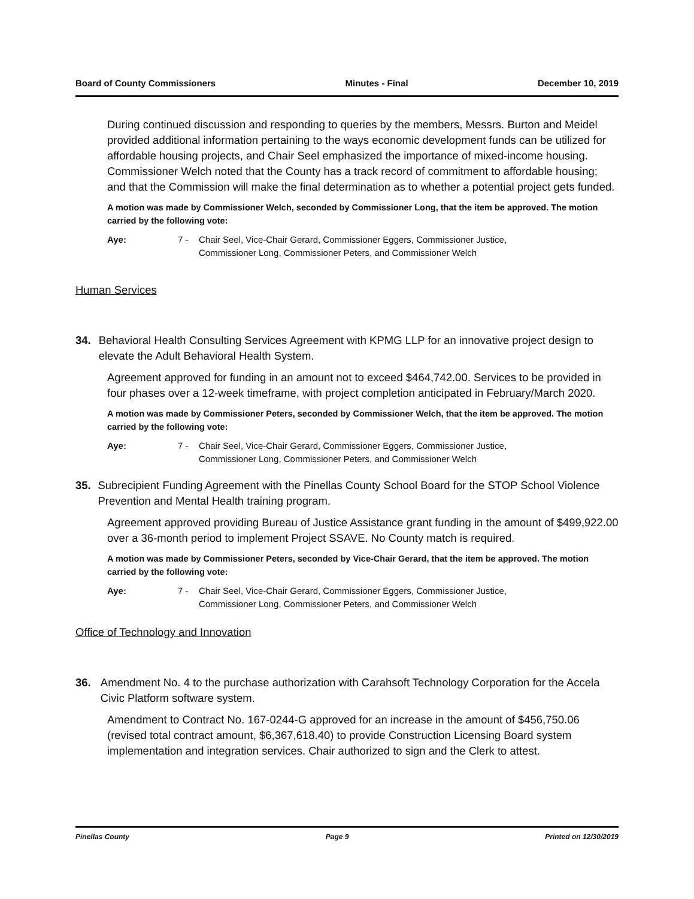Board of County Commissioners Minutes - Final December 10, 2019
During continued discussion and responding to queries by the members, Messrs. Burton and Meidel provided additional information pertaining to the ways economic development funds can be utilized for affordable housing projects, and Chair Seel emphasized the importance of mixed-income housing. Commissioner Welch noted that the County has a track record of commitment to affordable housing; and that the Commission will make the final determination as to whether a potential project gets funded.
A motion was made by Commissioner Welch, seconded by Commissioner Long, that the item be approved. The motion carried by the following vote:
Aye: 7 - Chair Seel, Vice-Chair Gerard, Commissioner Eggers, Commissioner Justice,
Commissioner Long, Commissioner Peters, and Commissioner Welch
Human Services
34. Behavioral Health Consulting Services Agreement with KPMG LLP for an innovative project design to elevate the Adult Behavioral Health System.
Agreement approved for funding in an amount not to exceed $464,742.00. Services to be provided in four phases over a 12-week timeframe, with project completion anticipated in February/March 2020.
A motion was made by Commissioner Peters, seconded by Commissioner Welch, that the item be approved. The motion carried by the following vote:
Aye: 7 - Chair Seel, Vice-Chair Gerard, Commissioner Eggers, Commissioner Justice,
Commissioner Long, Commissioner Peters, and Commissioner Welch
35. Subrecipient Funding Agreement with the Pinellas County School Board for the STOP School Violence Prevention and Mental Health training program.
Agreement approved providing Bureau of Justice Assistance grant funding in the amount of $499,922.00 over a 36-month period to implement Project SSAVE. No County match is required.
A motion was made by Commissioner Peters, seconded by Vice-Chair Gerard, that the item be approved. The motion carried by the following vote:
Aye: 7 - Chair Seel, Vice-Chair Gerard, Commissioner Eggers, Commissioner Justice,
Commissioner Long, Commissioner Peters, and Commissioner Welch
Office of Technology and Innovation
36. Amendment No. 4 to the purchase authorization with Carahsoft Technology Corporation for the Accela Civic Platform software system.
Amendment to Contract No. 167-0244-G approved for an increase in the amount of $456,750.06 (revised total contract amount, $6,367,618.40) to provide Construction Licensing Board system implementation and integration services. Chair authorized to sign and the Clerk to attest.
Pinellas County Page 9 Printed on 12/30/2019